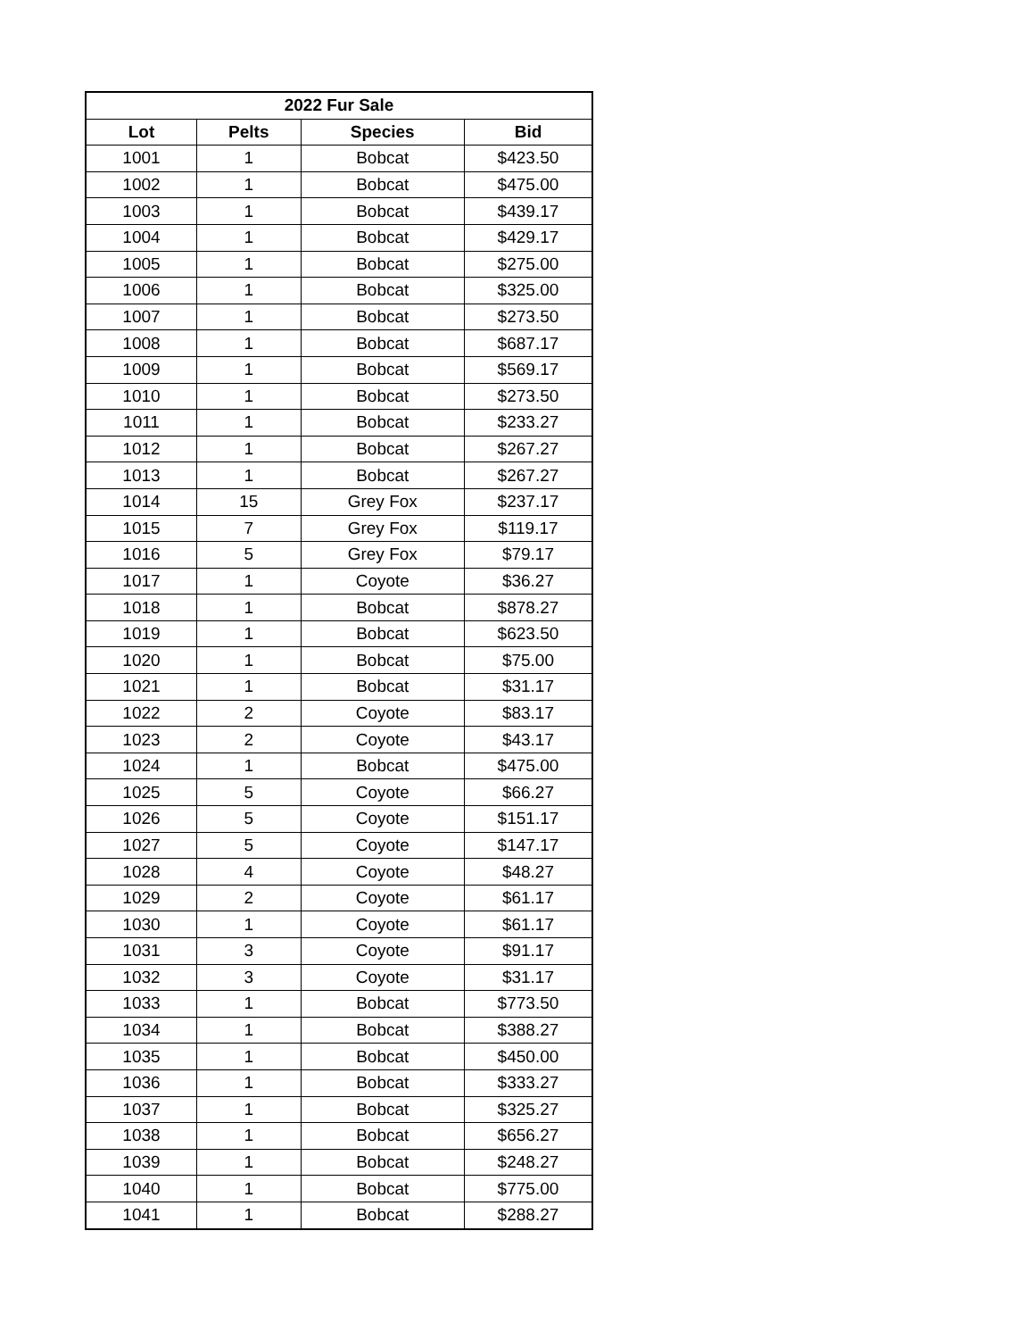| 2022 Fur Sale | | | |
| --- | --- | --- | --- |
| Lot | Pelts | Species | Bid |
| 1001 | 1 | Bobcat | $423.50 |
| 1002 | 1 | Bobcat | $475.00 |
| 1003 | 1 | Bobcat | $439.17 |
| 1004 | 1 | Bobcat | $429.17 |
| 1005 | 1 | Bobcat | $275.00 |
| 1006 | 1 | Bobcat | $325.00 |
| 1007 | 1 | Bobcat | $273.50 |
| 1008 | 1 | Bobcat | $687.17 |
| 1009 | 1 | Bobcat | $569.17 |
| 1010 | 1 | Bobcat | $273.50 |
| 1011 | 1 | Bobcat | $233.27 |
| 1012 | 1 | Bobcat | $267.27 |
| 1013 | 1 | Bobcat | $267.27 |
| 1014 | 15 | Grey Fox | $237.17 |
| 1015 | 7 | Grey Fox | $119.17 |
| 1016 | 5 | Grey Fox | $79.17 |
| 1017 | 1 | Coyote | $36.27 |
| 1018 | 1 | Bobcat | $878.27 |
| 1019 | 1 | Bobcat | $623.50 |
| 1020 | 1 | Bobcat | $75.00 |
| 1021 | 1 | Bobcat | $31.17 |
| 1022 | 2 | Coyote | $83.17 |
| 1023 | 2 | Coyote | $43.17 |
| 1024 | 1 | Bobcat | $475.00 |
| 1025 | 5 | Coyote | $66.27 |
| 1026 | 5 | Coyote | $151.17 |
| 1027 | 5 | Coyote | $147.17 |
| 1028 | 4 | Coyote | $48.27 |
| 1029 | 2 | Coyote | $61.17 |
| 1030 | 1 | Coyote | $61.17 |
| 1031 | 3 | Coyote | $91.17 |
| 1032 | 3 | Coyote | $31.17 |
| 1033 | 1 | Bobcat | $773.50 |
| 1034 | 1 | Bobcat | $388.27 |
| 1035 | 1 | Bobcat | $450.00 |
| 1036 | 1 | Bobcat | $333.27 |
| 1037 | 1 | Bobcat | $325.27 |
| 1038 | 1 | Bobcat | $656.27 |
| 1039 | 1 | Bobcat | $248.27 |
| 1040 | 1 | Bobcat | $775.00 |
| 1041 | 1 | Bobcat | $288.27 |